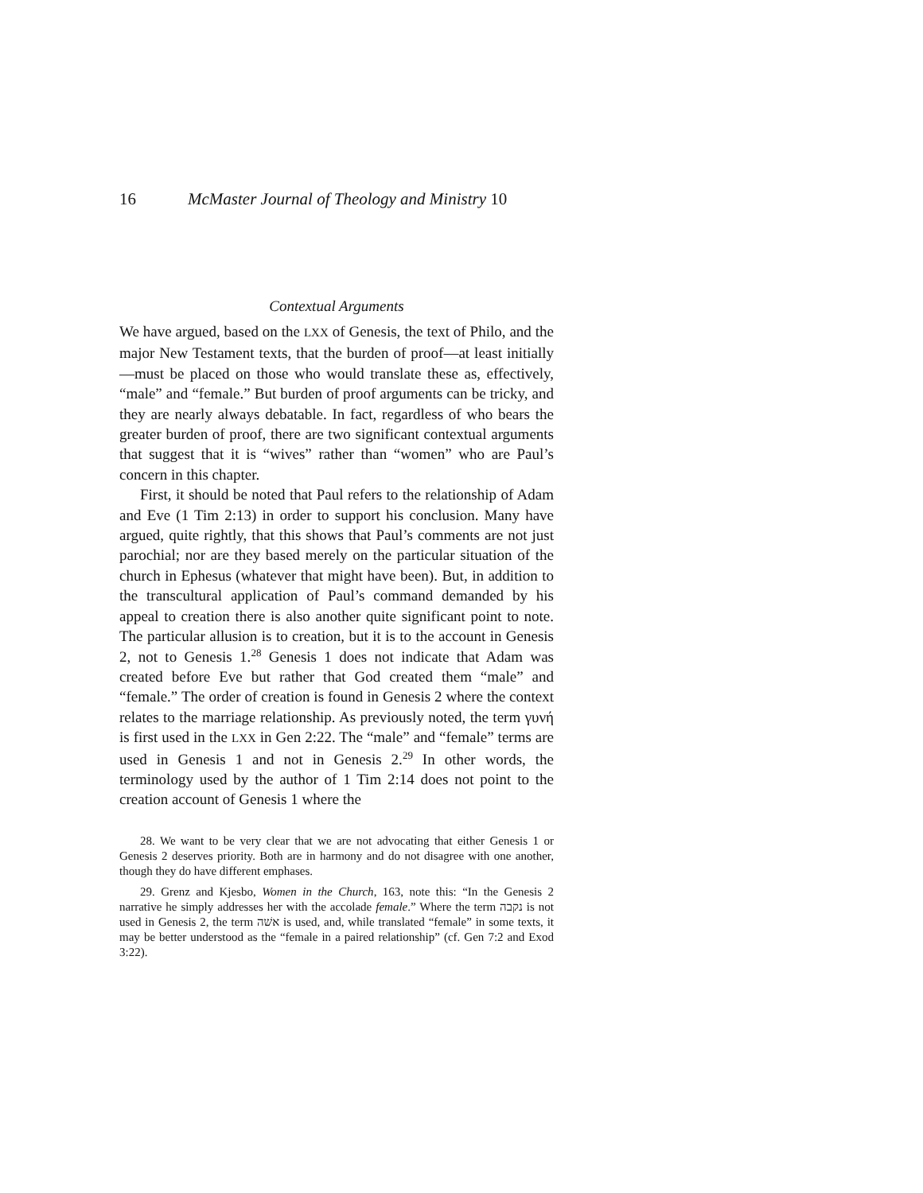16 McMaster Journal of Theology and Ministry 10
Contextual Arguments
We have argued, based on the LXX of Genesis, the text of Philo, and the major New Testament texts, that the burden of proof—at least initially—must be placed on those who would translate these as, effectively, “male” and “female.” But burden of proof arguments can be tricky, and they are nearly always debatable. In fact, regardless of who bears the greater burden of proof, there are two significant contextual arguments that suggest that it is “wives” rather than “women” who are Paul’s concern in this chapter.
First, it should be noted that Paul refers to the relationship of Adam and Eve (1 Tim 2:13) in order to support his conclusion. Many have argued, quite rightly, that this shows that Paul’s comments are not just parochial; nor are they based merely on the particular situation of the church in Ephesus (whatever that might have been). But, in addition to the transcultural application of Paul’s command demanded by his appeal to creation there is also another quite significant point to note. The particular allusion is to creation, but it is to the account in Genesis 2, not to Genesis 1.<sup>28</sup> Genesis 1 does not indicate that Adam was created before Eve but rather that God created them “male” and “female.” The order of creation is found in Genesis 2 where the context relates to the marriage relationship. As previously noted, the term γυνή is first used in the LXX in Gen 2:22. The “male” and “female” terms are used in Genesis 1 and not in Genesis 2.<sup>29</sup> In other words, the terminology used by the author of 1 Tim 2:14 does not point to the creation account of Genesis 1 where the
28. We want to be very clear that we are not advocating that either Genesis 1 or Genesis 2 deserves priority. Both are in harmony and do not disagree with one another, though they do have different emphases.
29. Grenz and Kjesbo, Women in the Church, 163, note this: “In the Genesis 2 narrative he simply addresses her with the accolade female.” Where the term נקבה is not used in Genesis 2, the term אשׁה is used, and, while translated “female” in some texts, it may be better understood as the “female in a paired relationship” (cf. Gen 7:2 and Exod 3:22).